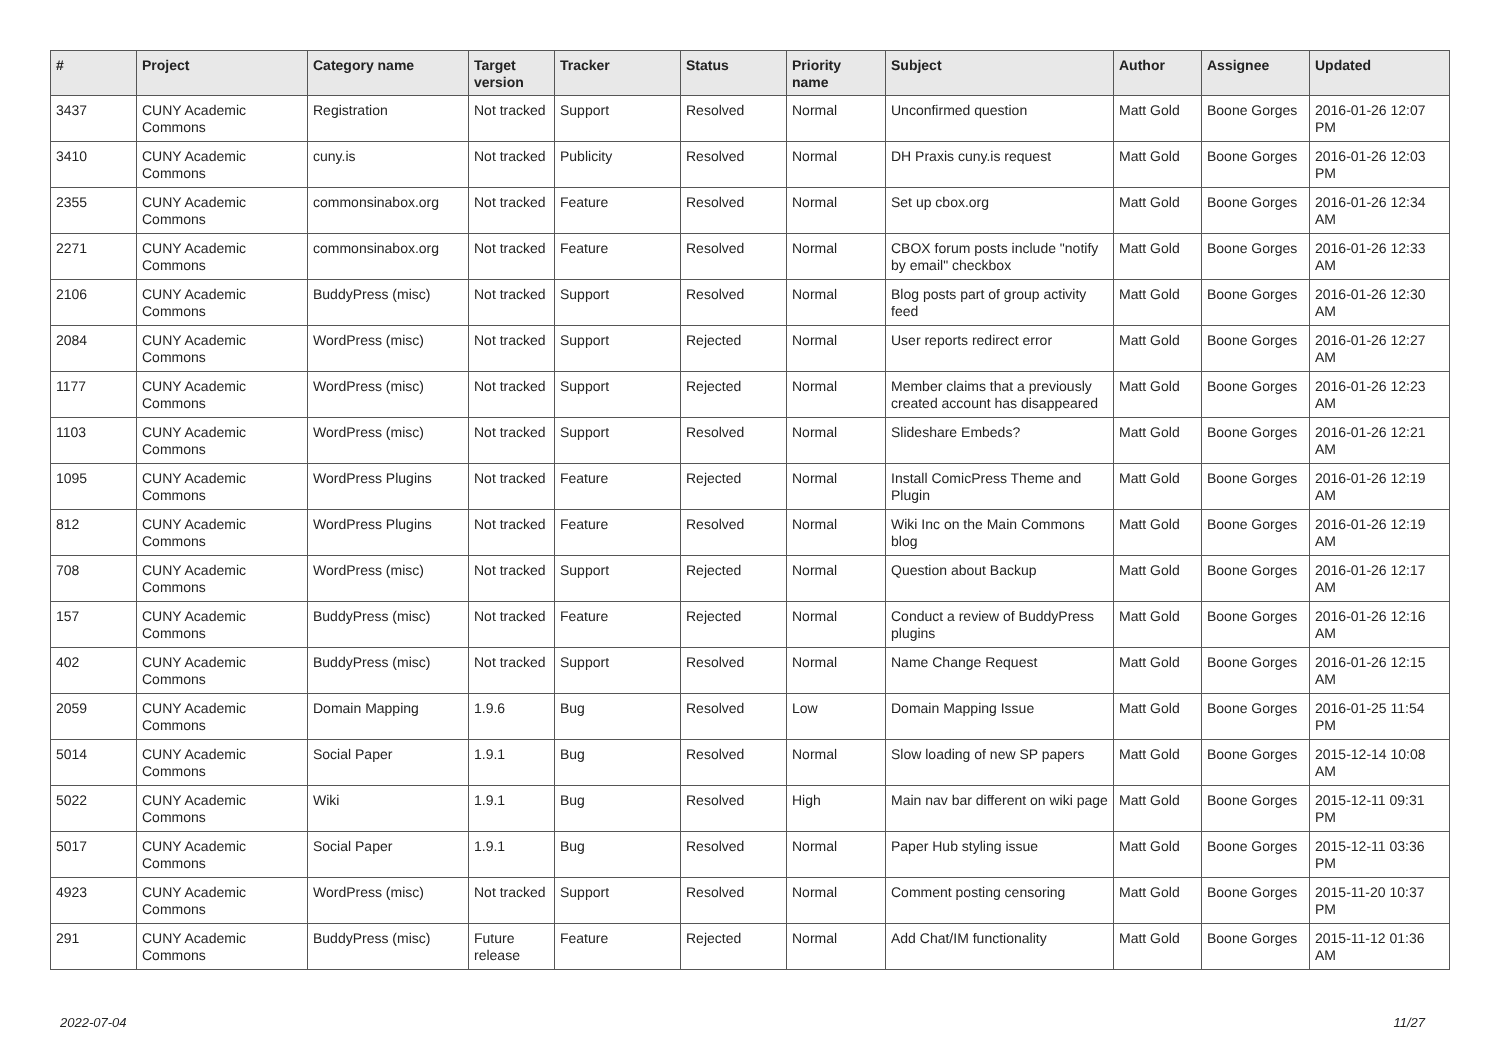| # | Project | Category name | Target version | Tracker | Status | Priority name | Subject | Author | Assignee | Updated |
| --- | --- | --- | --- | --- | --- | --- | --- | --- | --- | --- |
| 3437 | CUNY Academic Commons | Registration | Not tracked | Support | Resolved | Normal | Unconfirmed question | Matt Gold | Boone Gorges | 2016-01-26 12:07 PM |
| 3410 | CUNY Academic Commons | cuny.is | Not tracked | Publicity | Resolved | Normal | DH Praxis cuny.is request | Matt Gold | Boone Gorges | 2016-01-26 12:03 PM |
| 2355 | CUNY Academic Commons | commonsinabox.org | Not tracked | Feature | Resolved | Normal | Set up cbox.org | Matt Gold | Boone Gorges | 2016-01-26 12:34 AM |
| 2271 | CUNY Academic Commons | commonsinabox.org | Not tracked | Feature | Resolved | Normal | CBOX forum posts include "notify by email" checkbox | Matt Gold | Boone Gorges | 2016-01-26 12:33 AM |
| 2106 | CUNY Academic Commons | BuddyPress (misc) | Not tracked | Support | Resolved | Normal | Blog posts part of group activity feed | Matt Gold | Boone Gorges | 2016-01-26 12:30 AM |
| 2084 | CUNY Academic Commons | WordPress (misc) | Not tracked | Support | Rejected | Normal | User reports redirect error | Matt Gold | Boone Gorges | 2016-01-26 12:27 AM |
| 1177 | CUNY Academic Commons | WordPress (misc) | Not tracked | Support | Rejected | Normal | Member claims that a previously created account has disappeared | Matt Gold | Boone Gorges | 2016-01-26 12:23 AM |
| 1103 | CUNY Academic Commons | WordPress (misc) | Not tracked | Support | Resolved | Normal | Slideshare Embeds? | Matt Gold | Boone Gorges | 2016-01-26 12:21 AM |
| 1095 | CUNY Academic Commons | WordPress Plugins | Not tracked | Feature | Rejected | Normal | Install ComicPress Theme and Plugin | Matt Gold | Boone Gorges | 2016-01-26 12:19 AM |
| 812 | CUNY Academic Commons | WordPress Plugins | Not tracked | Feature | Resolved | Normal | Wiki Inc on the Main Commons blog | Matt Gold | Boone Gorges | 2016-01-26 12:19 AM |
| 708 | CUNY Academic Commons | WordPress (misc) | Not tracked | Support | Rejected | Normal | Question about Backup | Matt Gold | Boone Gorges | 2016-01-26 12:17 AM |
| 157 | CUNY Academic Commons | BuddyPress (misc) | Not tracked | Feature | Rejected | Normal | Conduct a review of BuddyPress plugins | Matt Gold | Boone Gorges | 2016-01-26 12:16 AM |
| 402 | CUNY Academic Commons | BuddyPress (misc) | Not tracked | Support | Resolved | Normal | Name Change Request | Matt Gold | Boone Gorges | 2016-01-26 12:15 AM |
| 2059 | CUNY Academic Commons | Domain Mapping | 1.9.6 | Bug | Resolved | Low | Domain Mapping Issue | Matt Gold | Boone Gorges | 2016-01-25 11:54 PM |
| 5014 | CUNY Academic Commons | Social Paper | 1.9.1 | Bug | Resolved | Normal | Slow loading of new SP papers | Matt Gold | Boone Gorges | 2015-12-14 10:08 AM |
| 5022 | CUNY Academic Commons | Wiki | 1.9.1 | Bug | Resolved | High | Main nav bar different on wiki page | Matt Gold | Boone Gorges | 2015-12-11 09:31 PM |
| 5017 | CUNY Academic Commons | Social Paper | 1.9.1 | Bug | Resolved | Normal | Paper Hub styling issue | Matt Gold | Boone Gorges | 2015-12-11 03:36 PM |
| 4923 | CUNY Academic Commons | WordPress (misc) | Not tracked | Support | Resolved | Normal | Comment posting censoring | Matt Gold | Boone Gorges | 2015-11-20 10:37 PM |
| 291 | CUNY Academic Commons | BuddyPress (misc) | Future release | Feature | Rejected | Normal | Add Chat/IM functionality | Matt Gold | Boone Gorges | 2015-11-12 01:36 AM |
2022-07-04 11/27